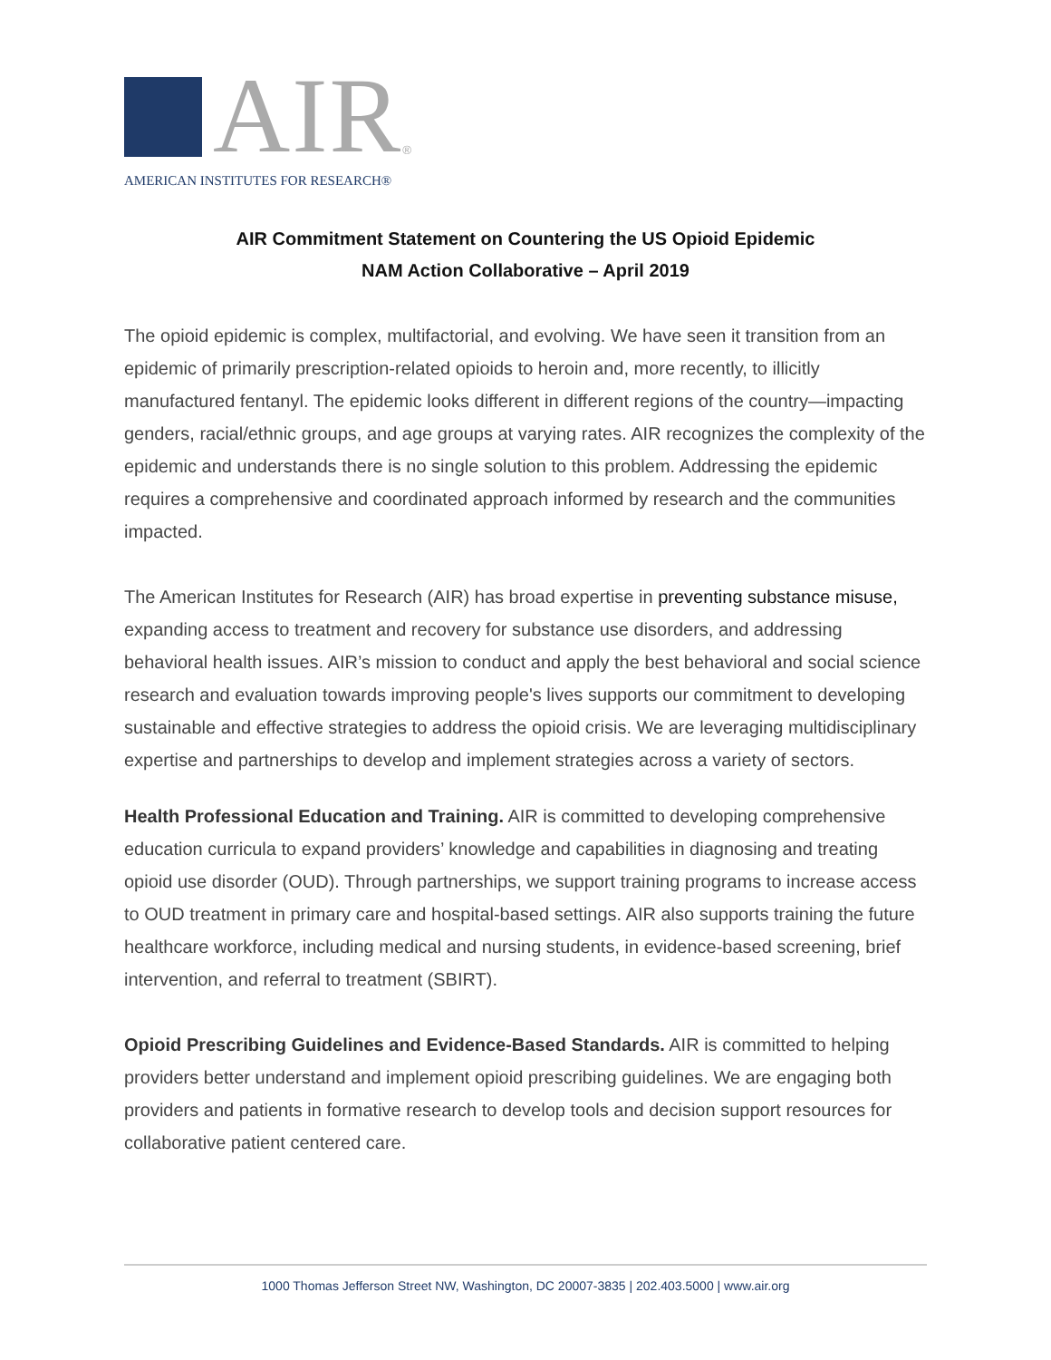AIR
<sup>®</sup>
AMERICAN INSTITUTES FOR RESEARCH®
AIR Commitment Statement on Countering the US Opioid Epidemic
NAM Action Collaborative – April 2019
The opioid epidemic is complex, multifactorial, and evolving. We have seen it transition from an epidemic of primarily prescription-related opioids to heroin and, more recently, to illicitly manufactured fentanyl. The epidemic looks different in different regions of the country—impacting genders, racial/ethnic groups, and age groups at varying rates. AIR recognizes the complexity of the epidemic and understands there is no single solution to this problem. Addressing the epidemic requires a comprehensive and coordinated approach informed by research and the communities impacted.
The American Institutes for Research (AIR) has broad expertise in preventing substance misuse, expanding access to treatment and recovery for substance use disorders, and addressing behavioral health issues. AIR’s mission to conduct and apply the best behavioral and social science research and evaluation towards improving people's lives supports our commitment to developing sustainable and effective strategies to address the opioid crisis. We are leveraging multidisciplinary expertise and partnerships to develop and implement strategies across a variety of sectors.
Health Professional Education and Training. AIR is committed to developing comprehensive education curricula to expand providers’ knowledge and capabilities in diagnosing and treating opioid use disorder (OUD). Through partnerships, we support training programs to increase access to OUD treatment in primary care and hospital-based settings. AIR also supports training the future healthcare workforce, including medical and nursing students, in evidence-based screening, brief intervention, and referral to treatment (SBIRT).
Opioid Prescribing Guidelines and Evidence-Based Standards. AIR is committed to helping providers better understand and implement opioid prescribing guidelines. We are engaging both providers and patients in formative research to develop tools and decision support resources for collaborative patient centered care.
1000 Thomas Jefferson Street NW, Washington, DC 20007-3835 | 202.403.5000 | www.air.org